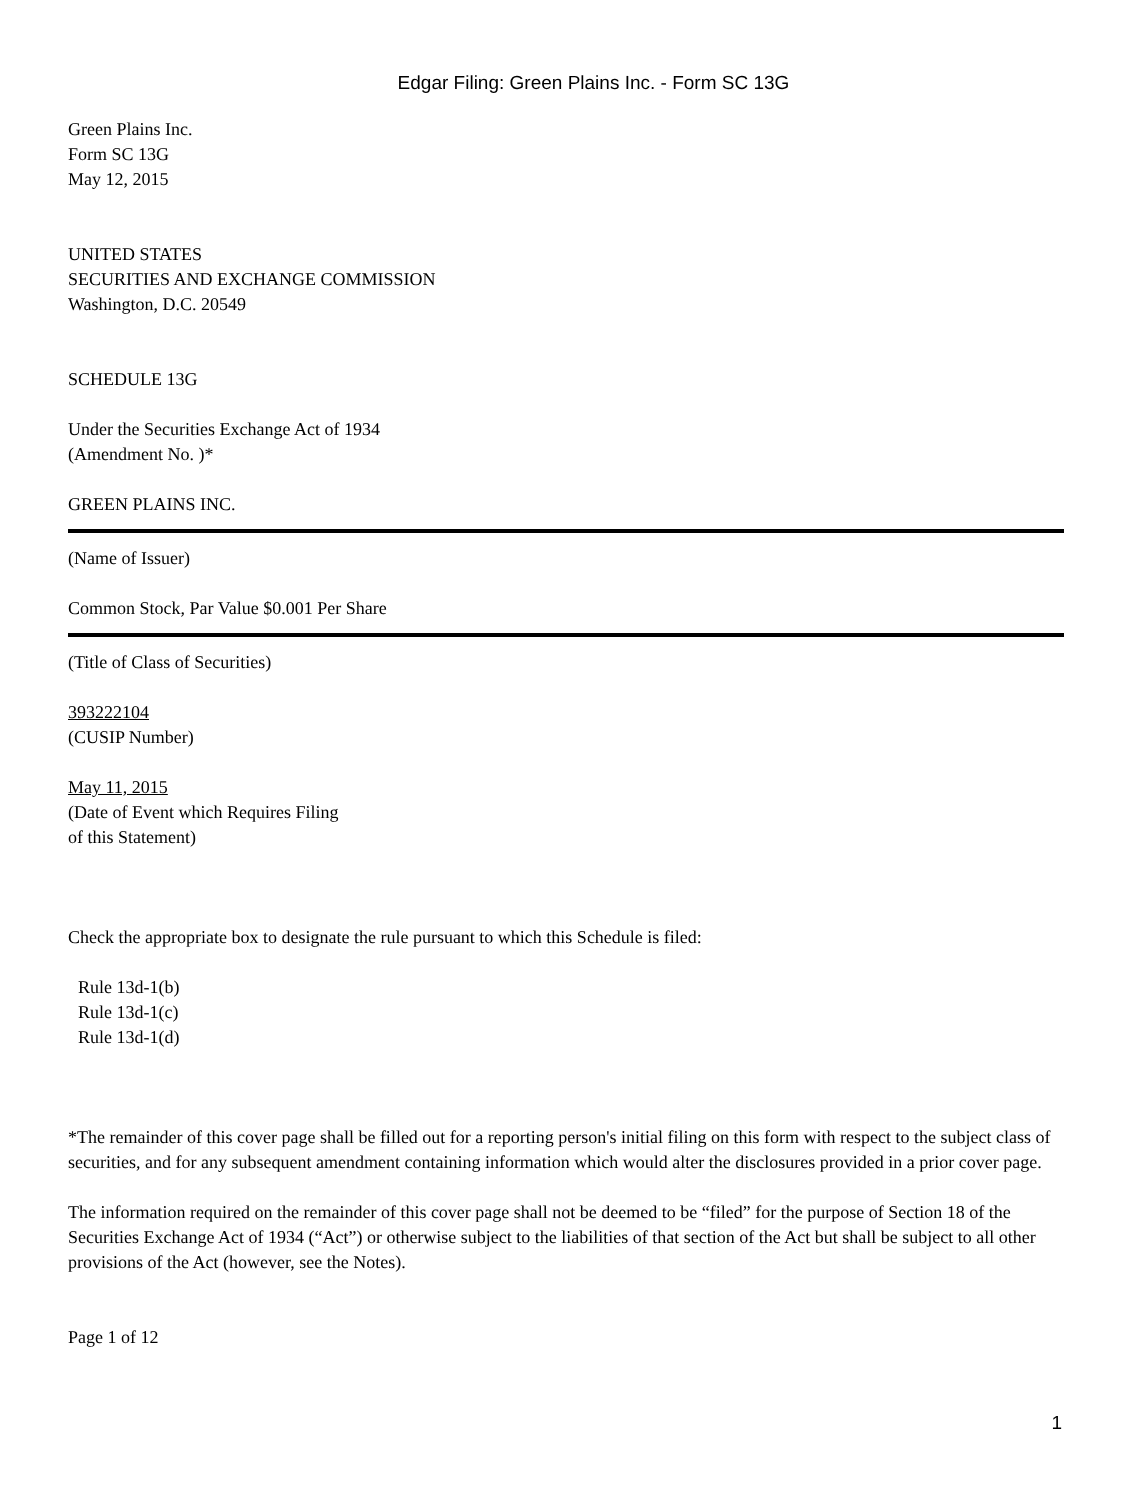Edgar Filing: Green Plains Inc. - Form SC 13G
Green Plains Inc.
Form SC 13G
May 12, 2015
UNITED STATES
SECURITIES AND EXCHANGE COMMISSION
Washington, D.C. 20549
SCHEDULE 13G
Under the Securities Exchange Act of 1934
(Amendment No. )*
GREEN PLAINS INC.
(Name of Issuer)
Common Stock, Par Value $0.001 Per Share
(Title of Class of Securities)
393222104
(CUSIP Number)
May 11, 2015
(Date of Event which Requires Filing
of this Statement)
Check the appropriate box to designate the rule pursuant to which this Schedule is filed:
Rule 13d-1(b)
Rule 13d-1(c)
Rule 13d-1(d)
*The remainder of this cover page shall be filled out for a reporting person's initial filing on this form with respect to the subject class of securities, and for any subsequent amendment containing information which would alter the disclosures provided in a prior cover page.
The information required on the remainder of this cover page shall not be deemed to be “filed” for the purpose of Section 18 of the Securities Exchange Act of 1934 (“Act”) or otherwise subject to the liabilities of that section of the Act but shall be subject to all other provisions of the Act (however, see the Notes).
Page 1 of 12
1